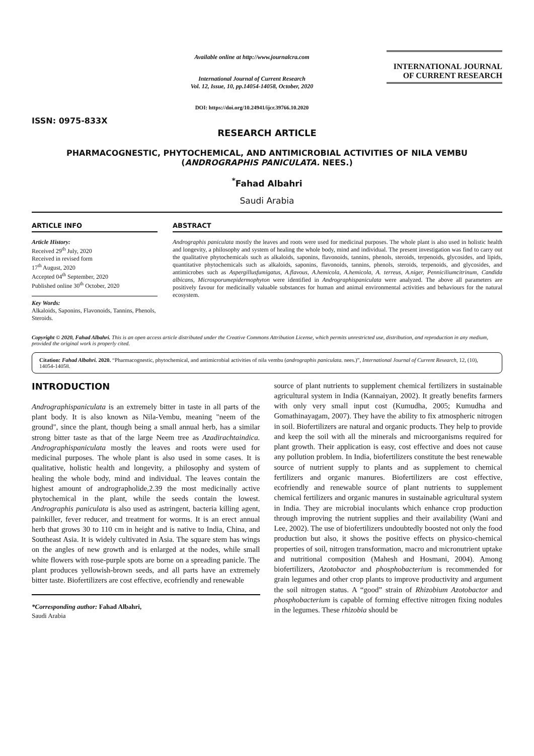ISSN: 0975-833X
Available online at http://www.journalcra.com
International Journal of Current Research
Vol. 12, Issue, 10, pp.14054-14058, October, 2020
DOI: https://doi.org/10.24941/ijcr.39766.10.2020
INTERNATIONAL JOURNAL
OF CURRENT RESEARCH
RESEARCH ARTICLE
PHARMACOGNESTIC, PHYTOCHEMICAL, AND ANTIMICROBIAL ACTIVITIES OF NILA VEMBU (ANDROGRAPHIS PANICULATA. NEES.)
<sup>*</sup> Fahad Albahri
Saudi Arabia
ARTICLE INFO
Article History:
Received 29<sup>th</sup> July, 2020
Received in revised form
17<sup>th</sup> August, 2020
Accepted 04<sup>th</sup> September, 2020
Published online 30<sup>th</sup> October, 2020
Key Words:
Alkaloids, Saponins, Flavonoids, Tannins, Phenols, Steroids.
ABSTRACT
Andrographis paniculata mostly the leaves and roots were used for medicinal purposes. The whole plant is also used in holistic health and longevity, a philosophy and system of healing the whole body, mind and individual. The present investigation was find to carry out the qualitative phytochemicals such as alkaloids, saponins, flavonoids, tannins, phenols, steroids, terpenoids, glycosides, and lipids, quantitative phytochemicals such as alkaloids, saponins, flavonoids, tannins, phenols, steroids, terpenoids, and glycosides, and antimicrobes such as Aspergillusfumigatus, A.flavous, A.hemicola, A.hemicola, A. terreus, A.niger, Penniciliumcitrinum, Candida albicans, Microsporumepidermophyton were identified in Andrographispaniculata were analyzed. The above all parameters are positively favour for medicinally valuable substances for human and animal environmental activities and behaviours for the natural ecosystem.
Copyright © 2020, Fahad Albahri. This is an open access article distributed under the Creative Commons Attribution License, which permits unrestricted use, distribution, and reproduction in any medium, provided the original work is properly cited.
Citation: Fahad Albahri. 2020. “Pharmacognestic, phytochemical, and antimicrobial activities of nila vembu (andrographis paniculata. nees.)”, International Journal of Current Research, 12, (10), 14054-14058.
INTRODUCTION
Andrographispaniculata is an extremely bitter in taste in all parts of the plant body. It is also known as Nila-Vembu, meaning "neem of the ground", since the plant, though being a small annual herb, has a similar strong bitter taste as that of the large Neem tree as Azadirachtaindica. Andrographispaniculata mostly the leaves and roots were used for medicinal purposes. The whole plant is also used in some cases. It is qualitative, holistic health and longevity, a philosophy and system of healing the whole body, mind and individual. The leaves contain the highest amount of andrographolide,2.39 the most medicinally active phytochemical in the plant, while the seeds contain the lowest. Andrographis paniculata is also used as astringent, bacteria killing agent, painkiller, fever reducer, and treatment for worms. It is an erect annual herb that grows 30 to 110 cm in height and is native to India, China, and Southeast Asia. It is widely cultivated in Asia. The square stem has wings on the angles of new growth and is enlarged at the nodes, while small white flowers with rose-purple spots are borne on a spreading panicle. The plant produces yellowish-brown seeds, and all parts have an extremely bitter taste. Biofertilizers are cost effective, ecofriendly and renewable
*Corresponding author: Fahad Albahri,
Saudi Arabia
source of plant nutrients to supplement chemical fertilizers in sustainable agricultural system in India (Kannaiyan, 2002). It greatly benefits farmers with only very small input cost (Kumudha, 2005; Kumudha and Gomathinayagam, 2007). They have the ability to fix atmospheric nitrogen in soil. Biofertilizers are natural and organic products. They help to provide and keep the soil with all the minerals and microorganisms required for plant growth. Their application is easy, cost effective and does not cause any pollution problem. In India, biofertilizers constitute the best renewable source of nutrient supply to plants and as supplement to chemical fertilizers and organic manures. Biofertilizers are cost effective, ecofriendly and renewable source of plant nutrients to supplement chemical fertilizers and organic manures in sustainable agricultural system in India. They are microbial inoculants which enhance crop production through improving the nutrient supplies and their availability (Wani and Lee, 2002). The use of biofertilizers undoubtedly boosted not only the food production but also, it shows the positive effects on physico-chemical properties of soil, nitrogen transformation, macro and micronutrient uptake and nutritional composition (Mahesh and Hosmani, 2004). Among biofertilizers, Azotobactor and phosphobacterium is recommended for grain legumes and other crop plants to improve productivity and argument the soil nitrogen status. A “good” strain of Rhizobium Azotobactor and phosphobacterium is capable of forming effective nitrogen fixing nodules in the legumes. These rhizobia should be